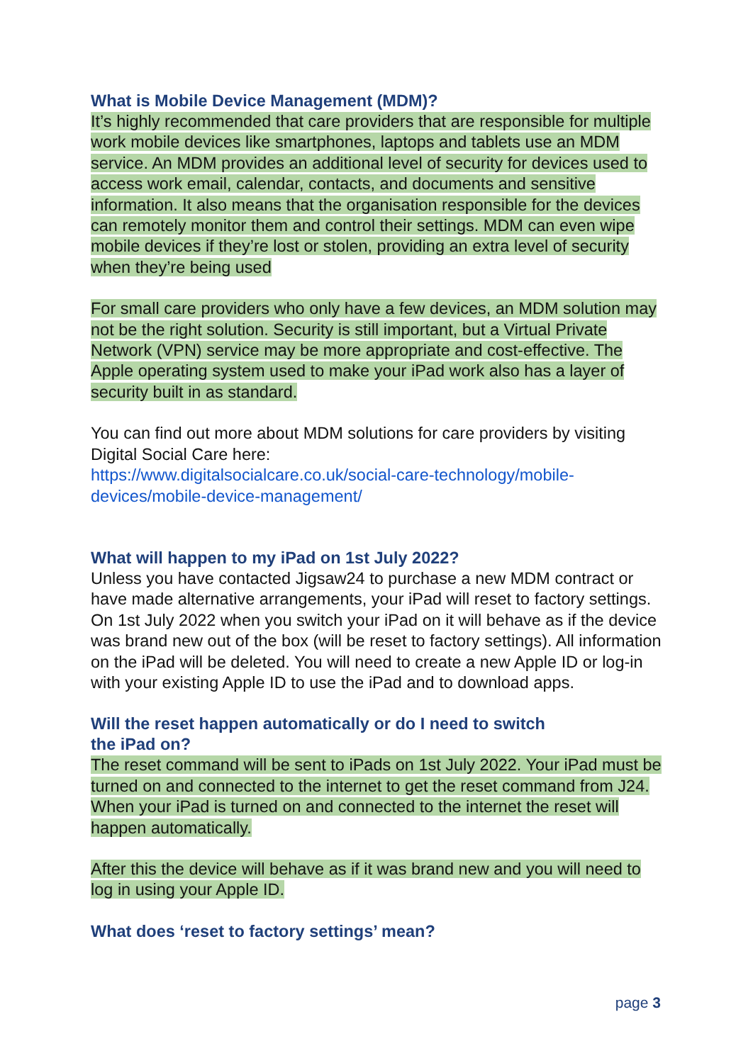What is Mobile Device Management (MDM)?
It’s highly recommended that care providers that are responsible for multiple work mobile devices like smartphones, laptops and tablets use an MDM service. An MDM provides an additional level of security for devices used to access work email, calendar, contacts, and documents and sensitive information. It also means that the organisation responsible for the devices can remotely monitor them and control their settings. MDM can even wipe mobile devices if they’re lost or stolen, providing an extra level of security when they’re being used
For small care providers who only have a few devices, an MDM solution may not be the right solution. Security is still important, but a Virtual Private Network (VPN) service may be more appropriate and cost-effective. The Apple operating system used to make your iPad work also has a layer of security built in as standard.
You can find out more about MDM solutions for care providers by visiting Digital Social Care here:
https://www.digitalsocialcare.co.uk/social-care-technology/mobile-devices/mobile-device-management/
What will happen to my iPad on 1st July 2022?
Unless you have contacted Jigsaw24 to purchase a new MDM contract or have made alternative arrangements, your iPad will reset to factory settings. On 1st July 2022 when you switch your iPad on it will behave as if the device was brand new out of the box (will be reset to factory settings). All information on the iPad will be deleted. You will need to create a new Apple ID or log-in with your existing Apple ID to use the iPad and to download apps.
Will the reset happen automatically or do I need to switch
the iPad on?
The reset command will be sent to iPads on 1st July 2022. Your iPad must be turned on and connected to the internet to get the reset command from J24. When your iPad is turned on and connected to the internet the reset will happen automatically.
After this the device will behave as if it was brand new and you will need to log in using your Apple ID.
What does ‘reset to factory settings’ mean?
page 3